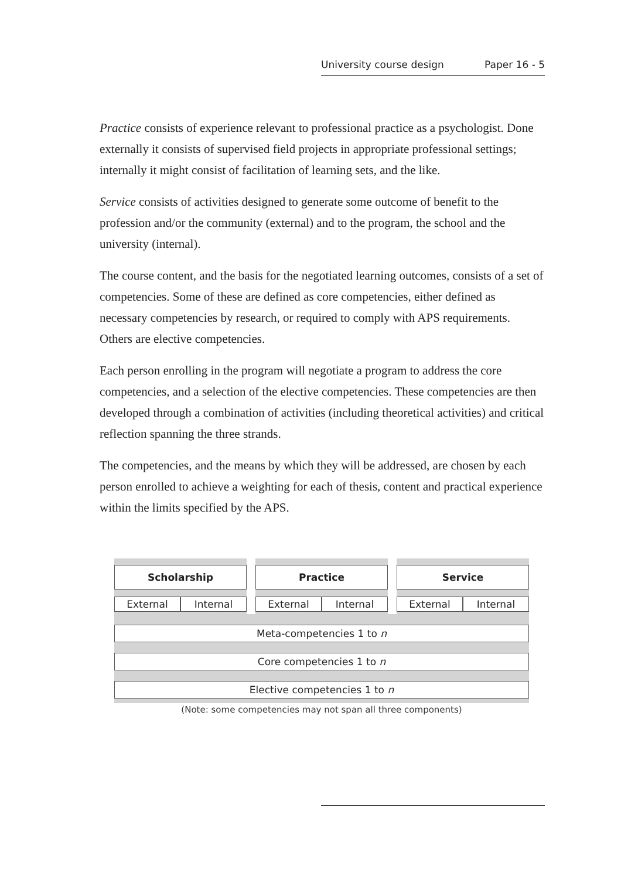University course design Paper 16 - 5
Practice consists of experience relevant to professional practice as a psychologist. Done externally it consists of supervised field projects in appropriate professional settings; internally it might consist of facilitation of learning sets, and the like.
Service consists of activities designed to generate some outcome of benefit to the profession and/or the community (external) and to the program, the school and the university (internal).
The course content, and the basis for the negotiated learning outcomes, consists of a set of competencies. Some of these are defined as core competencies, either defined as necessary competencies by research, or required to comply with APS requirements. Others are elective competencies.
Each person enrolling in the program will negotiate a program to address the core competencies, and a selection of the elective competencies. These competencies are then developed through a combination of activities (including theoretical activities) and critical reflection spanning the three strands.
The competencies, and the means by which they will be addressed, are chosen by each person enrolled to achieve a weighting for each of thesis, content and practical experience within the limits specified by the APS.
Scholarship
External Internal
Practice
External Internal
Service
External Internal
Meta-competencies 1 to n
Core competencies 1 to n
Elective competencies 1 to n
(Note: some competencies may not span all three components)